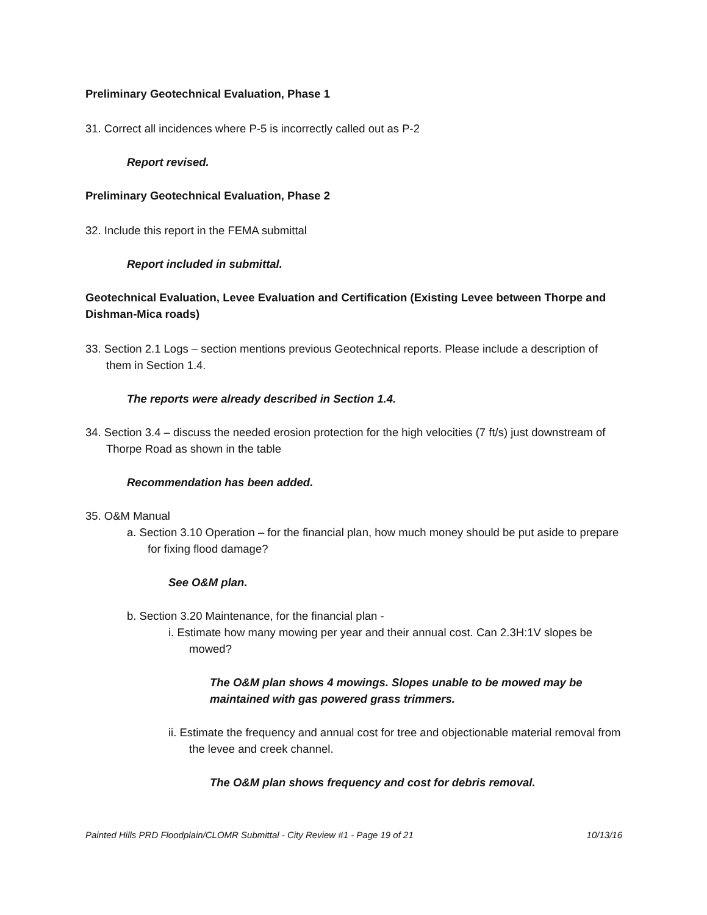Preliminary Geotechnical Evaluation, Phase 1
31. Correct all incidences where P-5 is incorrectly called out as P-2
Report revised.
Preliminary Geotechnical Evaluation, Phase 2
32. Include this report in the FEMA submittal
Report included in submittal.
Geotechnical Evaluation, Levee Evaluation and Certification (Existing Levee between Thorpe and Dishman-Mica roads)
33. Section 2.1 Logs – section mentions previous Geotechnical reports. Please include a description of them in Section 1.4.
The reports were already described in Section 1.4.
34. Section 3.4 – discuss the needed erosion protection for the high velocities (7 ft/s) just downstream of Thorpe Road as shown in the table
Recommendation has been added.
35. O&M Manual
a. Section 3.10 Operation – for the financial plan, how much money should be put aside to prepare for fixing flood damage?
See O&M plan.
b. Section 3.20 Maintenance, for the financial plan -
i. Estimate how many mowing per year and their annual cost. Can 2.3H:1V slopes be mowed?
The O&M plan shows 4 mowings. Slopes unable to be mowed may be maintained with gas powered grass trimmers.
ii. Estimate the frequency and annual cost for tree and objectionable material removal from the levee and creek channel.
The O&M plan shows frequency and cost for debris removal.
Painted Hills PRD Floodplain/CLOMR Submittal - City Review #1 - Page 19 of 21 10/13/16